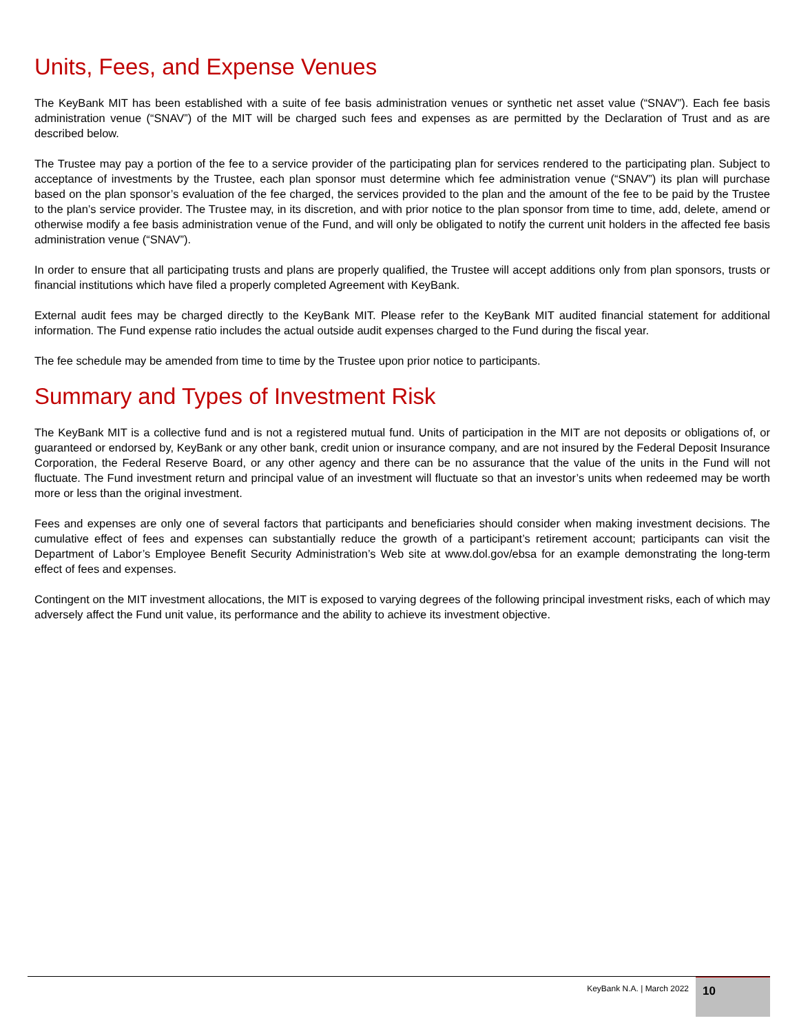Units, Fees, and Expense Venues
The KeyBank MIT has been established with a suite of fee basis administration venues or synthetic net asset value (“SNAV”). Each fee basis administration venue (“SNAV”) of the MIT will be charged such fees and expenses as are permitted by the Declaration of Trust and as are described below.
The Trustee may pay a portion of the fee to a service provider of the participating plan for services rendered to the participating plan. Subject to acceptance of investments by the Trustee, each plan sponsor must determine which fee administration venue (“SNAV”) its plan will purchase based on the plan sponsor’s evaluation of the fee charged, the services provided to the plan and the amount of the fee to be paid by the Trustee to the plan’s service provider. The Trustee may, in its discretion, and with prior notice to the plan sponsor from time to time, add, delete, amend or otherwise modify a fee basis administration venue of the Fund, and will only be obligated to notify the current unit holders in the affected fee basis administration venue (“SNAV”).
In order to ensure that all participating trusts and plans are properly qualified, the Trustee will accept additions only from plan sponsors, trusts or financial institutions which have filed a properly completed Agreement with KeyBank.
External audit fees may be charged directly to the KeyBank MIT. Please refer to the KeyBank MIT audited financial statement for additional information. The Fund expense ratio includes the actual outside audit expenses charged to the Fund during the fiscal year.
The fee schedule may be amended from time to time by the Trustee upon prior notice to participants.
Summary and Types of Investment Risk
The KeyBank MIT is a collective fund and is not a registered mutual fund. Units of participation in the MIT are not deposits or obligations of, or guaranteed or endorsed by, KeyBank or any other bank, credit union or insurance company, and are not insured by the Federal Deposit Insurance Corporation, the Federal Reserve Board, or any other agency and there can be no assurance that the value of the units in the Fund will not fluctuate. The Fund investment return and principal value of an investment will fluctuate so that an investor’s units when redeemed may be worth more or less than the original investment.
Fees and expenses are only one of several factors that participants and beneficiaries should consider when making investment decisions. The cumulative effect of fees and expenses can substantially reduce the growth of a participant’s retirement account; participants can visit the Department of Labor’s Employee Benefit Security Administration’s Web site at www.dol.gov/ebsa for an example demonstrating the long-term effect of fees and expenses.
Contingent on the MIT investment allocations, the MIT is exposed to varying degrees of the following principal investment risks, each of which may adversely affect the Fund unit value, its performance and the ability to achieve its investment objective.
KeyBank N.A. | March 2022 10